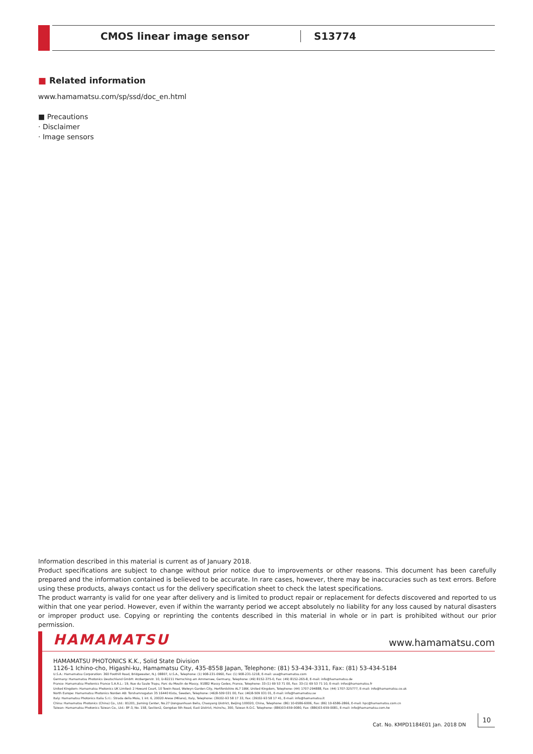CMOS linear image sensor S13774
■ Related information
www.hamamatsu.com/sp/ssd/doc_en.html
■ Precautions
· Disclaimer
· Image sensors
Information described in this material is current as of January 2018.
Product specifications are subject to change without prior notice due to improvements or other reasons. This document has been carefully prepared and the information contained is believed to be accurate. In rare cases, however, there may be inaccuracies such as text errors. Before using these products, always contact us for the delivery specification sheet to check the latest specifications.
The product warranty is valid for one year after delivery and is limited to product repair or replacement for defects discovered and reported to us within that one year period. However, even if within the warranty period we accept absolutely no liability for any loss caused by natural disasters or improper product use. Copying or reprinting the contents described in this material in whole or in part is prohibited without our prior permission.
HAMAMATSU www.hamamatsu.com
HAMAMATSU PHOTONICS K.K., Solid State Division
1126-1 Ichino-cho, Higashi-ku, Hamamatsu City, 435-8558 Japan, Telephone: (81) 53-434-3311, Fax: (81) 53-434-5184
U.S.A.: Hamamatsu Corporation: 360 Foothill Road, Bridgewater, N.J. 08807, U.S.A., Telephone: (1) 908-231-0960, Fax: (1) 908-231-1218, E-mail: usa@hamamatsu.com
Germany: Hamamatsu Photonics Deutschland GmbH: Arzbergerstr. 10, D-82211 Herrsching am Ammersee, Germany, Telephone: (49) 8152-375-0, Fax: (49) 8152-265-8, E-mail: info@hamamatsu.de
France: Hamamatsu Photonics France S.A.R.L.: 19, Rue du Saule Trapu, Parc du Moulin de Massy, 91882 Massy Cedex, France, Telephone: 33-(1) 69 53 71 00, Fax: 33-(1) 69 53 71 10, E-mail: infos@hamamatsu.fr
United Kingdom: Hamamatsu Photonics UK Limited: 2 Howard Court, 10 Tewin Road, Welwyn Garden City, Hertfordshire AL7 1BW, United Kingdom, Telephone: (44) 1707-294888, Fax: (44) 1707-325777, E-mail: info@hamamatsu.co.uk
North Europe: Hamamatsu Photonics Norden AB: Torshamnsgatan 35 16440 Kista, Sweden, Telephone: (46)8-509 031 00, Fax: (46)8-509 031 01, E-mail: info@hamamatsu.se
Italy: Hamamatsu Photonics Italia S.r.l.: Strada della Moia, 1 int. 6, 20020 Arese (Milano), Italy, Telephone: (39)02-93 58 17 33, Fax: (39)02-93 58 17 41, E-mail: info@hamamatsu.it
China: Hamamatsu Photonics (China) Co., Ltd.: B1201, Jiaming Center, No.27 Dongsanhuan Beilu, Chaoyang District, Beijing 100020, China, Telephone: (86) 10-6586-6006, Fax: (86) 10-6586-2866, E-mail: hpc@hamamatsu.com.cn
Taiwan: Hamamatsu Photonics Taiwan Co., Ltd.: 8F-3, No. 158, Section2, Gongdao 5th Road, East District, Hsinchu, 300, Taiwan R.O.C. Telephone: (886)03-659-0080, Fax: (886)03-659-0081, E-mail: info@hamamatsu.com.tw
Cat. No. KMPD1184E01 Jan. 2018 DN 10